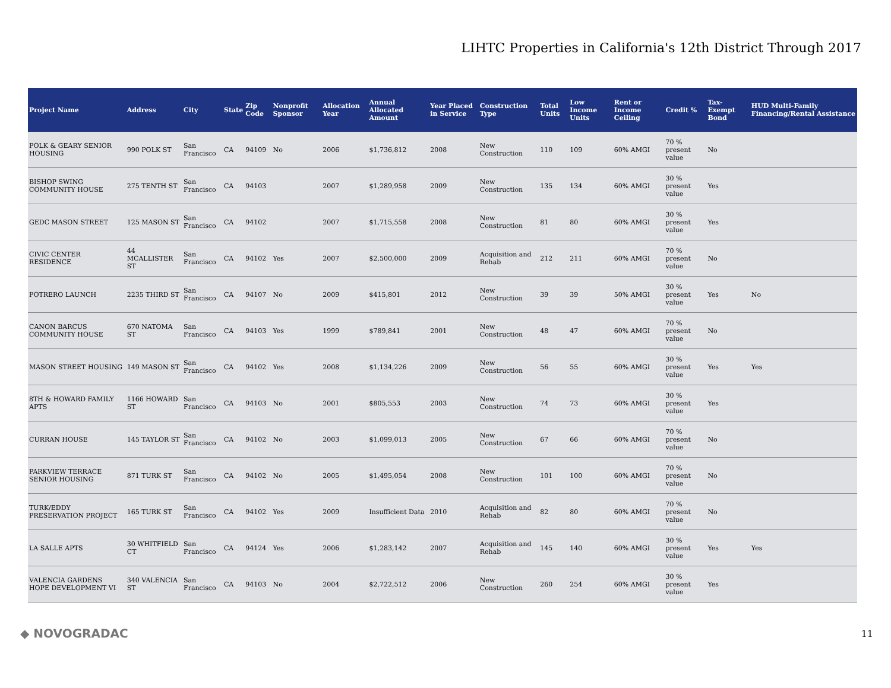LIHTC Properties in California's 12th District Through 2017
| Project Name | Address | City | State | Zip Code | Nonprofit Sponsor | Allocation Year | Annual Allocated Amount | Year Placed in Service | Construction Type | Total Units | Low Income Units | Rent or Income Ceiling | Credit % | Tax-Exempt Bond | HUD Multi-Family Financing/Rental Assistance |
| --- | --- | --- | --- | --- | --- | --- | --- | --- | --- | --- | --- | --- | --- | --- | --- |
| POLK & GEARY SENIOR HOUSING | 990 POLK ST | San Francisco | CA | 94109 | No | 2006 | $1,736,812 | 2008 | New Construction | 110 | 109 | 60% AMGI | 70 % present value | No | |
| BISHOP SWING COMMUNITY HOUSE | 275 TENTH ST | San Francisco | CA | 94103 | | 2007 | $1,289,958 | 2009 | New Construction | 135 | 134 | 60% AMGI | 30 % present value | Yes | |
| GEDC MASON STREET | 125 MASON ST | San Francisco | CA | 94102 | | 2007 | $1,715,558 | 2008 | New Construction | 81 | 80 | 60% AMGI | 30 % present value | Yes | |
| CIVIC CENTER RESIDENCE | 44 MCALLISTER ST | San Francisco | CA | 94102 | Yes | 2007 | $2,500,000 | 2009 | Acquisition and Rehab | 212 | 211 | 60% AMGI | 70 % present value | No | |
| POTRERO LAUNCH | 2235 THIRD ST | San Francisco | CA | 94107 | No | 2009 | $415,801 | 2012 | New Construction | 39 | 39 | 50% AMGI | 30 % present value | Yes | No |
| CANON BARCUS COMMUNITY HOUSE | 670 NATOMA ST | San Francisco | CA | 94103 | Yes | 1999 | $789,841 | 2001 | New Construction | 48 | 47 | 60% AMGI | 70 % present value | No | |
| MASON STREET HOUSING | 149 MASON ST | San Francisco | CA | 94102 | Yes | 2008 | $1,134,226 | 2009 | New Construction | 56 | 55 | 60% AMGI | 30 % present value | Yes | Yes |
| 8TH & HOWARD FAMILY APTS | 1166 HOWARD ST | San Francisco | CA | 94103 | No | 2001 | $805,553 | 2003 | New Construction | 74 | 73 | 60% AMGI | 30 % present value | Yes | |
| CURRAN HOUSE | 145 TAYLOR ST | San Francisco | CA | 94102 | No | 2003 | $1,099,013 | 2005 | New Construction | 67 | 66 | 60% AMGI | 70 % present value | No | |
| PARKVIEW TERRACE SENIOR HOUSING | 871 TURK ST | San Francisco | CA | 94102 | No | 2005 | $1,495,054 | 2008 | New Construction | 101 | 100 | 60% AMGI | 70 % present value | No | |
| TURK/EDDY PRESERVATION PROJECT | 165 TURK ST | San Francisco | CA | 94102 | Yes | 2009 | Insufficient Data | 2010 | Acquisition and Rehab | 82 | 80 | 60% AMGI | 70 % present value | No | |
| LA SALLE APTS | 30 WHITFIELD CT | San Francisco | CA | 94124 | Yes | 2006 | $1,283,142 | 2007 | Acquisition and Rehab | 145 | 140 | 60% AMGI | 30 % present value | Yes | Yes |
| VALENCIA GARDENS HOPE DEVELOPMENT VI | 340 VALENCIA ST | San Francisco | CA | 94103 | No | 2004 | $2,722,512 | 2006 | New Construction | 260 | 254 | 60% AMGI | 30 % present value | Yes | |
◆ NOVOGRADAC 11